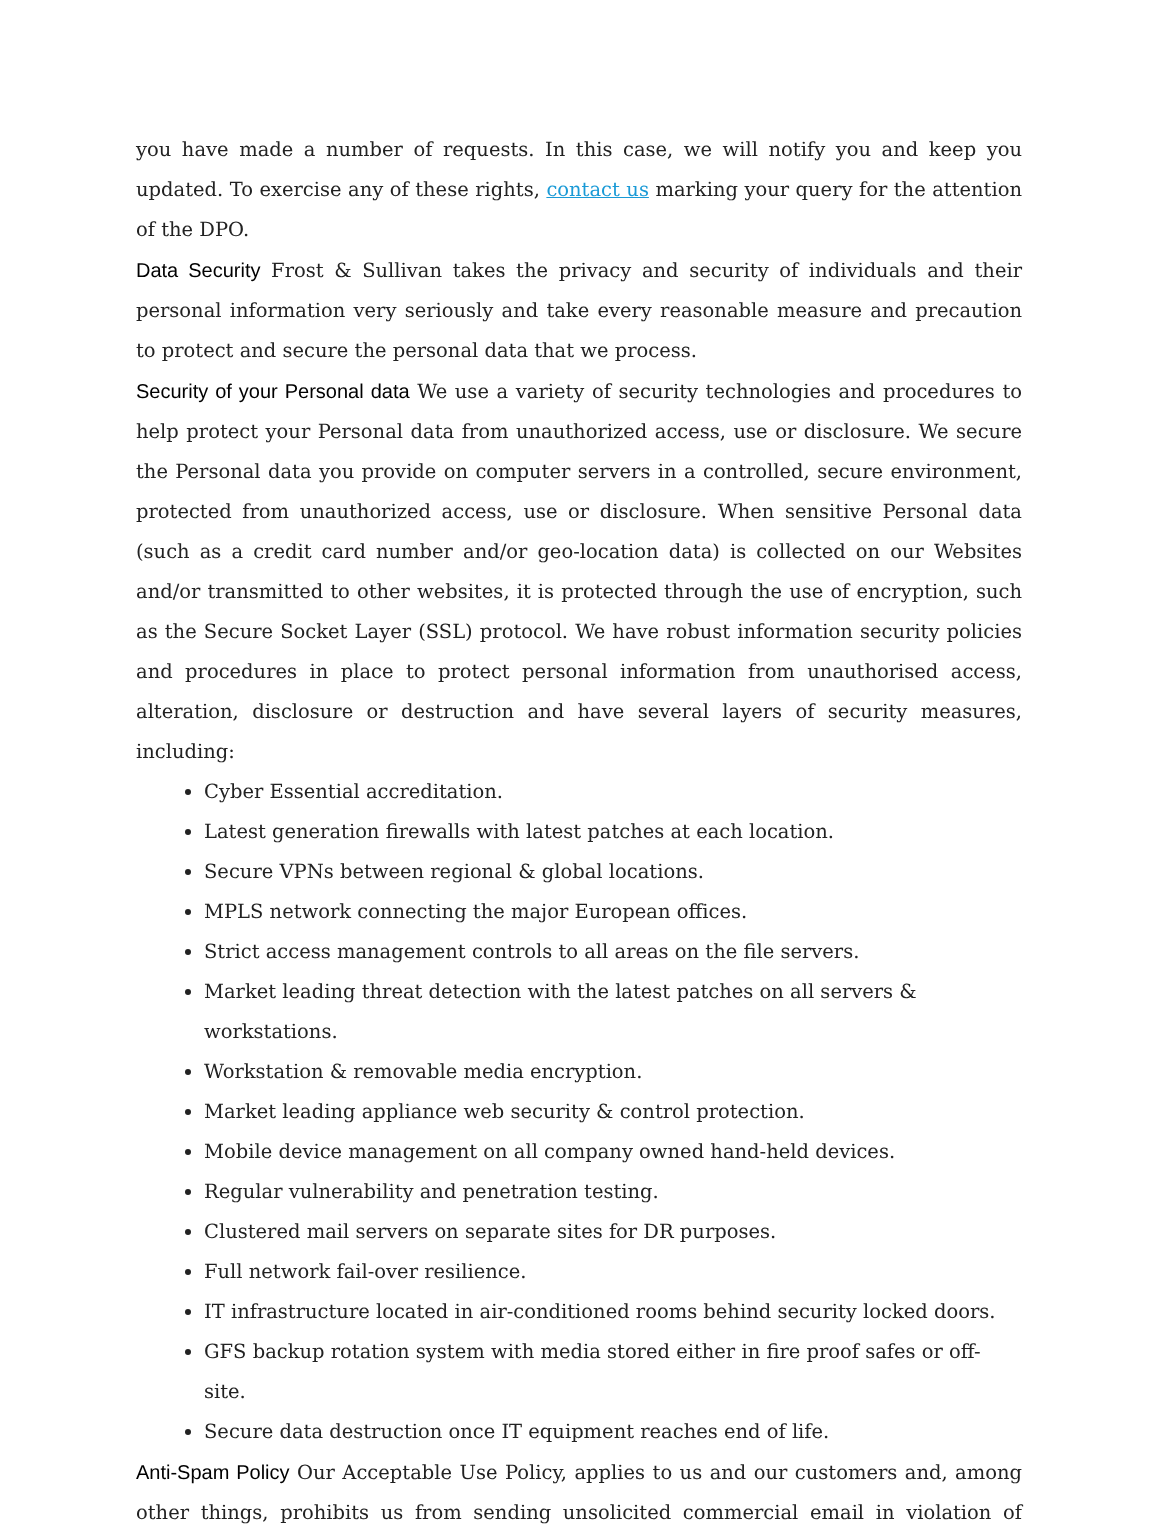you have made a number of requests. In this case, we will notify you and keep you updated. To exercise any of these rights, contact us marking your query for the attention of the DPO.
Data Security Frost & Sullivan takes the privacy and security of individuals and their personal information very seriously and take every reasonable measure and precaution to protect and secure the personal data that we process.
Security of your Personal data We use a variety of security technologies and procedures to help protect your Personal data from unauthorized access, use or disclosure. We secure the Personal data you provide on computer servers in a controlled, secure environment, protected from unauthorized access, use or disclosure. When sensitive Personal data (such as a credit card number and/or geo-location data) is collected on our Websites and/or transmitted to other websites, it is protected through the use of encryption, such as the Secure Socket Layer (SSL) protocol. We have robust information security policies and procedures in place to protect personal information from unauthorised access, alteration, disclosure or destruction and have several layers of security measures, including:
Cyber Essential accreditation.
Latest generation firewalls with latest patches at each location.
Secure VPNs between regional & global locations.
MPLS network connecting the major European offices.
Strict access management controls to all areas on the file servers.
Market leading threat detection with the latest patches on all servers & workstations.
Workstation & removable media encryption.
Market leading appliance web security & control protection.
Mobile device management on all company owned hand-held devices.
Regular vulnerability and penetration testing.
Clustered mail servers on separate sites for DR purposes.
Full network fail-over resilience.
IT infrastructure located in air-conditioned rooms behind security locked doors.
GFS backup rotation system with media stored either in fire proof safes or off-site.
Secure data destruction once IT equipment reaches end of life.
Anti-Spam Policy Our Acceptable Use Policy, applies to us and our customers and, among other things, prohibits us from sending unsolicited commercial email in violation of